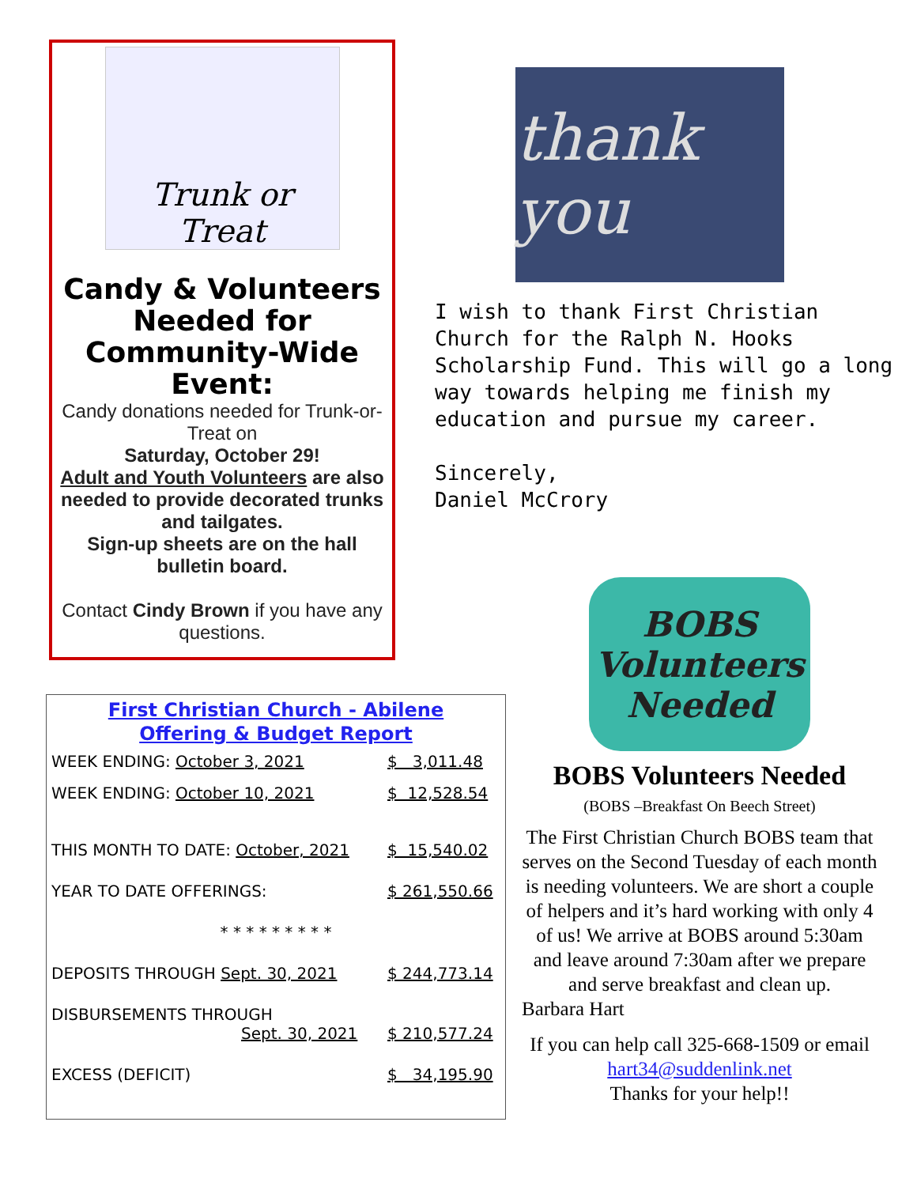Trunk or Treat
Candy & Volunteers Needed for Community-Wide Event:
Candy donations needed for Trunk-or-Treat on
Saturday, October 29!
Adult and Youth Volunteers are also needed to provide decorated trunks and tailgates.
Sign-up sheets are on the hall bulletin board.
Contact Cindy Brown if you have any questions.
First Christian Church - Abilene
Offering & Budget Report
| WEEK ENDING: October 3, 2021 | $ 3,011.48 |
| WEEK ENDING: October 10, 2021 | $ 12,528.54 |
| THIS MONTH TO DATE: October, 2021 | $ 15,540.02 |
| YEAR TO DATE OFFERINGS: | $ 261,550.66 |
| * * * * * * * * * | |
| DEPOSITS THROUGH Sept. 30, 2021 | $ 244,773.14 |
| DISBURSEMENTS THROUGH Sept. 30, 2021 | $ 210,577.24 |
| EXCESS (DEFICIT) | $ 34,195.90 |
thank you
I wish to thank First Christian Church for the Ralph N. Hooks Scholarship Fund. This will go a long way towards helping me finish my education and pursue my career.
Sincerely,
Daniel McCrory
BOBS Volunteers Needed
BOBS Volunteers Needed
(BOBS –Breakfast On Beech Street)
The First Christian Church BOBS team that serves on the Second Tuesday of each month is needing volunteers. We are short a couple of helpers and it’s hard working with only 4 of us! We arrive at BOBS around 5:30am and leave around 7:30am after we prepare and serve breakfast and clean up.
Barbara Hart
If you can help call 325-668-1509 or email hart34@suddenlink.net
Thanks for your help!!